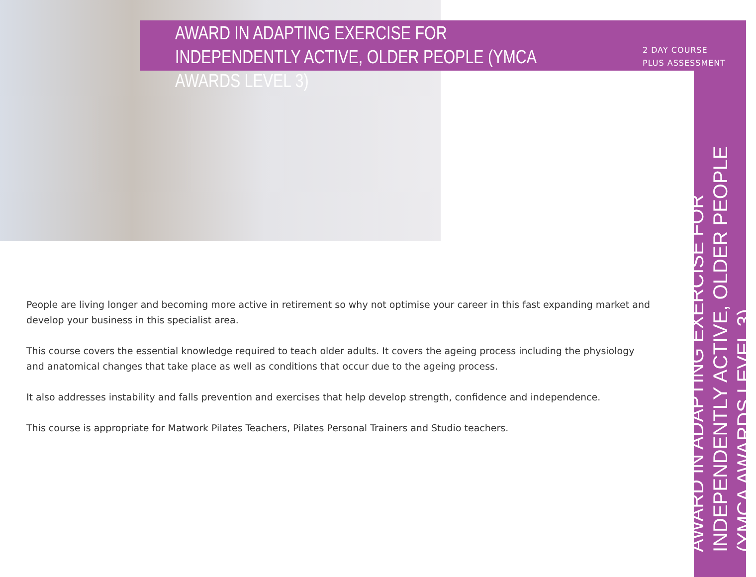AWARD IN ADAPTING EXERCISE FOR INDEPENDENTLY ACTIVE, OLDER PEOPLE (YMCA AWARDS LEVEL 3)
2 DAY COURSE
PLUS ASSESSMENT
People are living longer and becoming more active in retirement so why not optimise your career in this fast expanding market and develop your business in this specialist area.
This course covers the essential knowledge required to teach older adults. It covers the ageing process including the physiology and anatomical changes that take place as well as conditions that occur due to the ageing process.
It also addresses instability and falls prevention and exercises that help develop strength, confidence and independence.
This course is appropriate for Matwork Pilates Teachers, Pilates Personal Trainers and Studio teachers.
AWARD IN ADAPTING EXERCISE FOR INDEPENDENTLY ACTIVE, OLDER PEOPLE (YMCA AWARDS LEVEL 3)